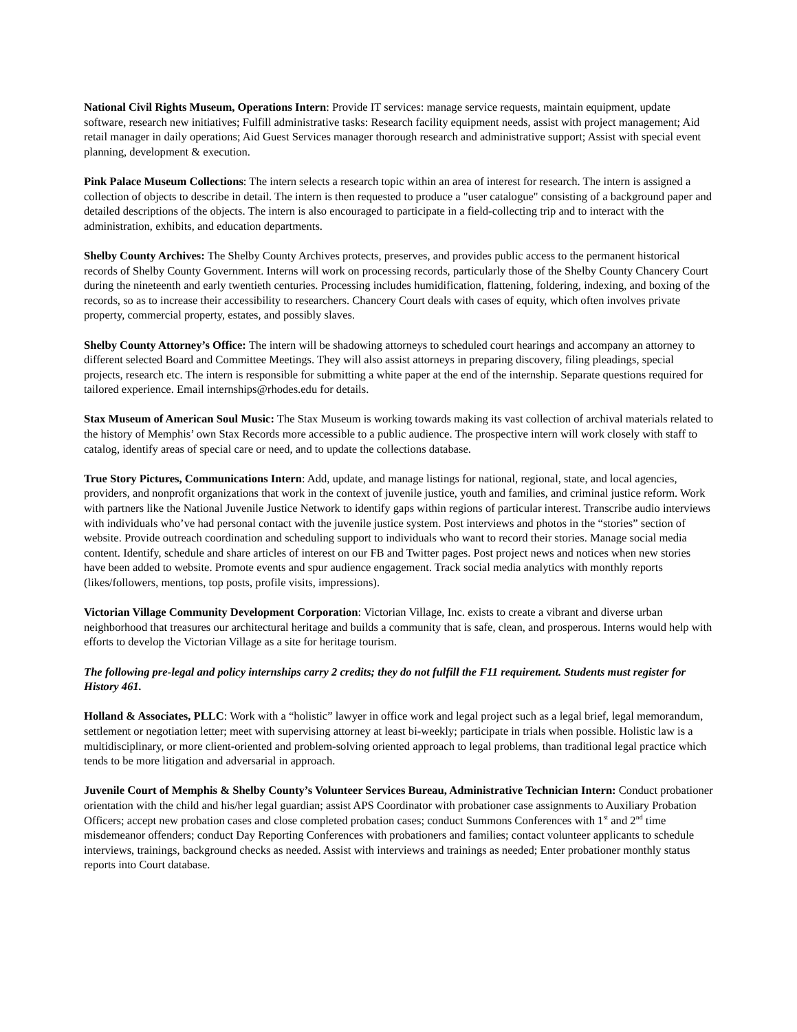National Civil Rights Museum, Operations Intern: Provide IT services: manage service requests, maintain equipment, update software, research new initiatives; Fulfill administrative tasks: Research facility equipment needs, assist with project management; Aid retail manager in daily operations; Aid Guest Services manager thorough research and administrative support; Assist with special event planning, development & execution.
Pink Palace Museum Collections: The intern selects a research topic within an area of interest for research. The intern is assigned a collection of objects to describe in detail. The intern is then requested to produce a "user catalogue" consisting of a background paper and detailed descriptions of the objects. The intern is also encouraged to participate in a field-collecting trip and to interact with the administration, exhibits, and education departments.
Shelby County Archives: The Shelby County Archives protects, preserves, and provides public access to the permanent historical records of Shelby County Government. Interns will work on processing records, particularly those of the Shelby County Chancery Court during the nineteenth and early twentieth centuries. Processing includes humidification, flattening, foldering, indexing, and boxing of the records, so as to increase their accessibility to researchers. Chancery Court deals with cases of equity, which often involves private property, commercial property, estates, and possibly slaves.
Shelby County Attorney’s Office: The intern will be shadowing attorneys to scheduled court hearings and accompany an attorney to different selected Board and Committee Meetings. They will also assist attorneys in preparing discovery, filing pleadings, special projects, research etc. The intern is responsible for submitting a white paper at the end of the internship. Separate questions required for tailored experience. Email internships@rhodes.edu for details.
Stax Museum of American Soul Music: The Stax Museum is working towards making its vast collection of archival materials related to the history of Memphis’ own Stax Records more accessible to a public audience. The prospective intern will work closely with staff to catalog, identify areas of special care or need, and to update the collections database.
True Story Pictures, Communications Intern: Add, update, and manage listings for national, regional, state, and local agencies, providers, and nonprofit organizations that work in the context of juvenile justice, youth and families, and criminal justice reform. Work with partners like the National Juvenile Justice Network to identify gaps within regions of particular interest. Transcribe audio interviews with individuals who’ve had personal contact with the juvenile justice system. Post interviews and photos in the “stories” section of website. Provide outreach coordination and scheduling support to individuals who want to record their stories. Manage social media content. Identify, schedule and share articles of interest on our FB and Twitter pages. Post project news and notices when new stories have been added to website. Promote events and spur audience engagement. Track social media analytics with monthly reports (likes/followers, mentions, top posts, profile visits, impressions).
Victorian Village Community Development Corporation: Victorian Village, Inc. exists to create a vibrant and diverse urban neighborhood that treasures our architectural heritage and builds a community that is safe, clean, and prosperous. Interns would help with efforts to develop the Victorian Village as a site for heritage tourism.
The following pre-legal and policy internships carry 2 credits; they do not fulfill the F11 requirement. Students must register for History 461.
Holland & Associates, PLLC: Work with a “holistic” lawyer in office work and legal project such as a legal brief, legal memorandum, settlement or negotiation letter; meet with supervising attorney at least bi-weekly; participate in trials when possible. Holistic law is a multidisciplinary, or more client-oriented and problem-solving oriented approach to legal problems, than traditional legal practice which tends to be more litigation and adversarial in approach.
Juvenile Court of Memphis & Shelby County’s Volunteer Services Bureau, Administrative Technician Intern: Conduct probationer orientation with the child and his/her legal guardian; assist APS Coordinator with probationer case assignments to Auxiliary Probation Officers; accept new probation cases and close completed probation cases; conduct Summons Conferences with 1<sup>st</sup> and 2<sup>nd</sup> time misdemeanor offenders; conduct Day Reporting Conferences with probationers and families; contact volunteer applicants to schedule interviews, trainings, background checks as needed. Assist with interviews and trainings as needed; Enter probationer monthly status reports into Court database.